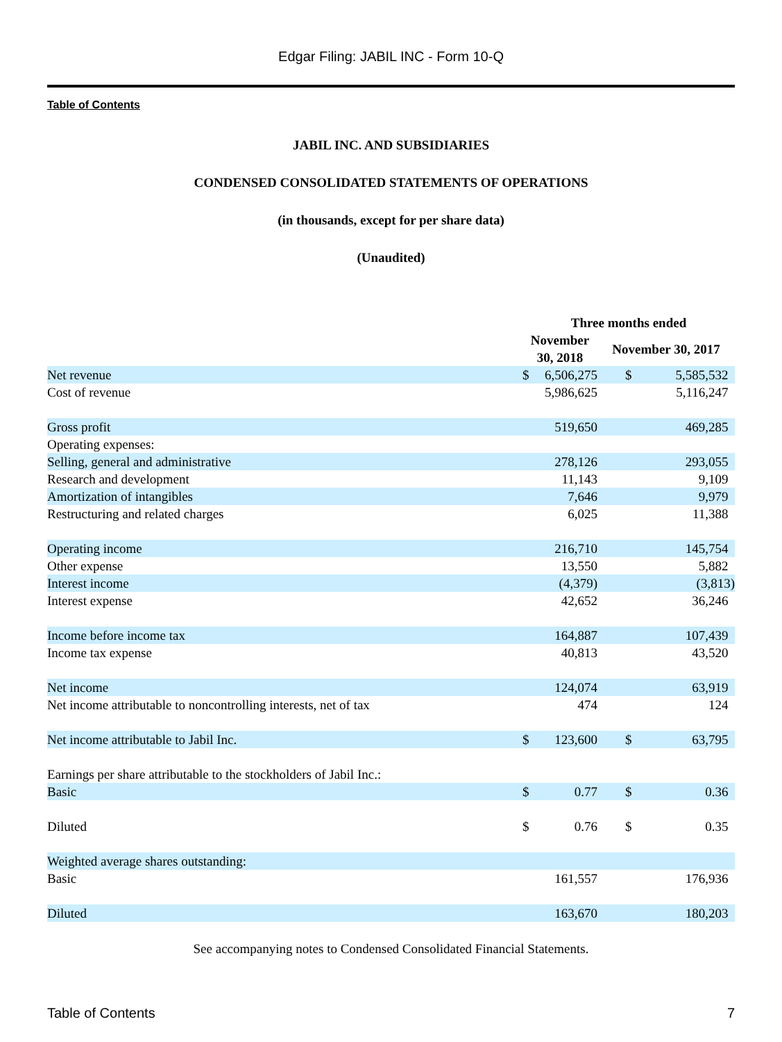Edgar Filing: JABIL INC - Form 10-Q
Table of Contents
JABIL INC. AND SUBSIDIARIES
CONDENSED CONSOLIDATED STATEMENTS OF OPERATIONS
(in thousands, except for per share data)
(Unaudited)
| | Three months ended | | | |
| --- | --- | --- | --- | --- |
| | November 30, 2018 | | November 30, 2017 | |
| Net revenue | $ | 6,506,275 | $ | 5,585,532 |
| Cost of revenue | | 5,986,625 | | 5,116,247 |
| Gross profit | | 519,650 | | 469,285 |
| Operating expenses: | | | | |
| Selling, general and administrative | | 278,126 | | 293,055 |
| Research and development | | 11,143 | | 9,109 |
| Amortization of intangibles | | 7,646 | | 9,979 |
| Restructuring and related charges | | 6,025 | | 11,388 |
| Operating income | | 216,710 | | 145,754 |
| Other expense | | 13,550 | | 5,882 |
| Interest income | | (4,379) | | (3,813) |
| Interest expense | | 42,652 | | 36,246 |
| Income before income tax | | 164,887 | | 107,439 |
| Income tax expense | | 40,813 | | 43,520 |
| Net income | | 124,074 | | 63,919 |
| Net income attributable to noncontrolling interests, net of tax | | 474 | | 124 |
| Net income attributable to Jabil Inc. | $ | 123,600 | $ | 63,795 |
| Earnings per share attributable to the stockholders of Jabil Inc.: | | | | |
| Basic | $ | 0.77 | $ | 0.36 |
| Diluted | $ | 0.76 | $ | 0.35 |
| Weighted average shares outstanding: | | | | |
| Basic | | 161,557 | | 176,936 |
| Diluted | | 163,670 | | 180,203 |
See accompanying notes to Condensed Consolidated Financial Statements.
Table of Contents 7